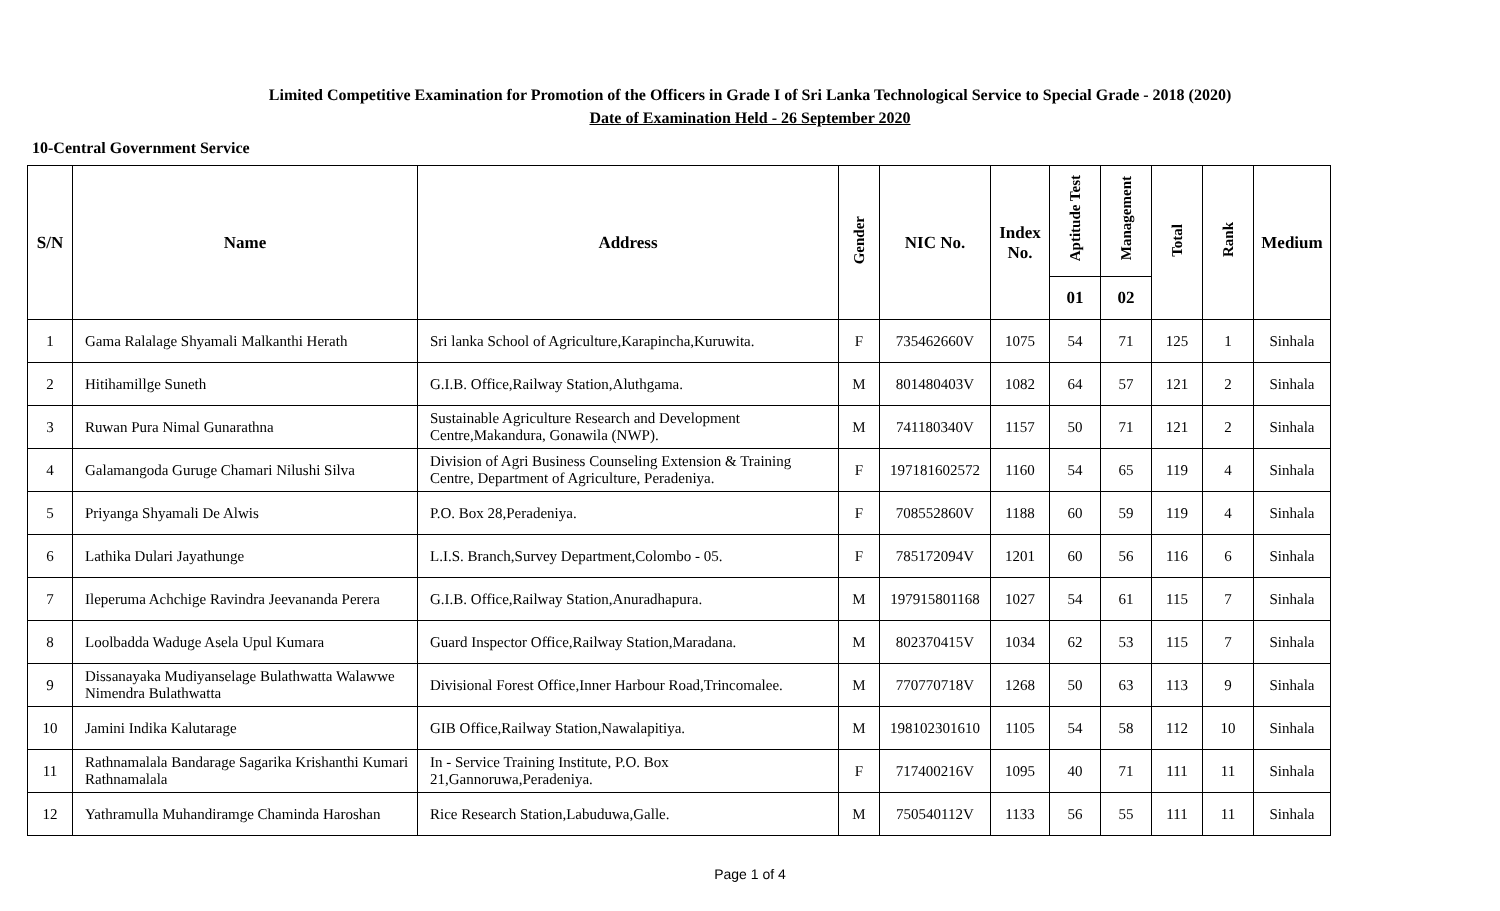Limited Competitive Examination for Promotion of the Officers in Grade I of Sri Lanka Technological Service to Special Grade - 2018 (2020)
Date of Examination Held - 26 September 2020
10-Central Government Service
| S/N | Name | Address | Gender | NIC No. | Index No. | Aptitude Test | Management | Total | Rank | Medium |
| --- | --- | --- | --- | --- | --- | --- | --- | --- | --- | --- |
| | | | | | | 01 | 02 | | | |
| 1 | Gama Ralalage Shyamali Malkanthi Herath | Sri lanka School of Agriculture,Karapincha,Kuruwita. | F | 735462660V | 1075 | 54 | 71 | 125 | 1 | Sinhala |
| 2 | Hitihamillge Suneth | G.I.B. Office,Railway Station,Aluthgama. | M | 801480403V | 1082 | 64 | 57 | 121 | 2 | Sinhala |
| 3 | Ruwan Pura Nimal Gunarathna | Sustainable Agriculture Research and Development Centre,Makandura, Gonawila (NWP). | M | 741180340V | 1157 | 50 | 71 | 121 | 2 | Sinhala |
| 4 | Galamangoda Guruge Chamari Nilushi Silva | Division of Agri Business Counseling Extension & Training Centre, Department of Agriculture, Peradeniya. | F | 197181602572 | 1160 | 54 | 65 | 119 | 4 | Sinhala |
| 5 | Priyanga Shyamali De Alwis | P.O. Box 28,Peradeniya. | F | 708552860V | 1188 | 60 | 59 | 119 | 4 | Sinhala |
| 6 | Lathika Dulari Jayathunge | L.I.S. Branch,Survey Department,Colombo - 05. | F | 785172094V | 1201 | 60 | 56 | 116 | 6 | Sinhala |
| 7 | Ileperuma Achchige Ravindra Jeevananda Perera | G.I.B. Office,Railway Station,Anuradhapura. | M | 197915801168 | 1027 | 54 | 61 | 115 | 7 | Sinhala |
| 8 | Loolbadda Waduge Asela Upul Kumara | Guard Inspector Office,Railway Station,Maradana. | M | 802370415V | 1034 | 62 | 53 | 115 | 7 | Sinhala |
| 9 | Dissanayaka Mudiyanselage Bulathwatta Walawwe Nimendra Bulathwatta | Divisional Forest Office,Inner Harbour Road,Trincomalee. | M | 770770718V | 1268 | 50 | 63 | 113 | 9 | Sinhala |
| 10 | Jamini Indika Kalutarage | GIB Office,Railway Station,Nawalapitiya. | M | 198102301610 | 1105 | 54 | 58 | 112 | 10 | Sinhala |
| 11 | Rathnamalala Bandarage Sagarika Krishanthi Kumari Rathnamalala | In - Service Training Institute, P.O. Box 21,Gannoruwa,Peradeniya. | F | 717400216V | 1095 | 40 | 71 | 111 | 11 | Sinhala |
| 12 | Yathramulla Muhandiramge Chaminda Haroshan | Rice Research Station,Labuduwa,Galle. | M | 750540112V | 1133 | 56 | 55 | 111 | 11 | Sinhala |
Page 1 of 4